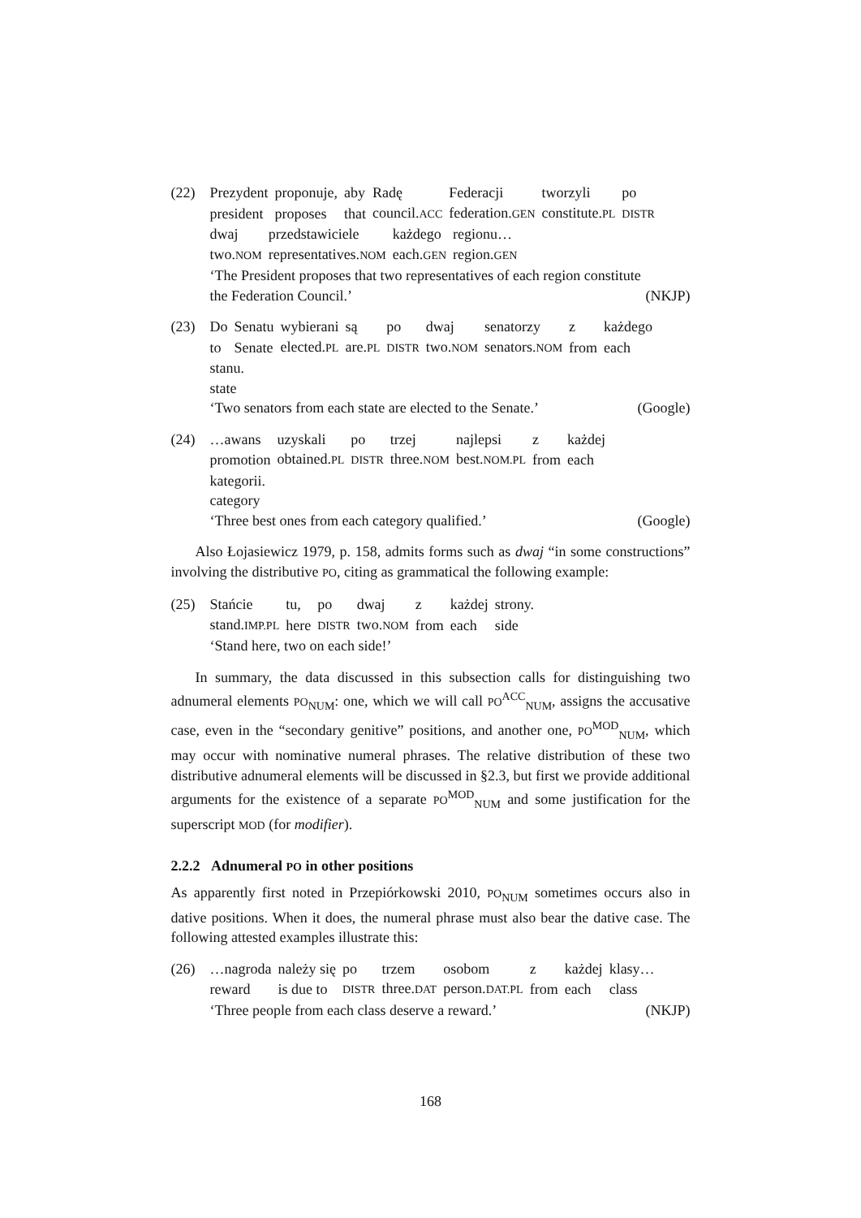(22)
| Prezydent | proponuje, | aby | Radę | Federacji | tworzyli | po |
| president | proposes | that | council. ACC | federation. GEN | constitute. PL | DISTR |
| dwaj | przedstawiciele | każdego | regionu… |
| two. NOM | representatives. NOM | each. GEN | region. GEN |
‘The President proposes that two representatives of each region constitute
the Federation Council.’ (NKJP)
(23)
| Do | Senatu | wybierani | są | po | dwaj | senatorzy | z | każdego |
| to | Senate | elected. PL | are. PL | DISTR | two. NOM | senators. NOM | from | each |
stanu.
state
‘Two senators from each state are elected to the Senate.’ (Google)
(24)
| …awans | uzyskali | po | trzej | najlepsi | z | każdej |
| promotion | obtained. PL | DISTR | three. NOM | best. NOM.PL | from | each |
kategorii.
category
‘Three best ones from each category qualified.’ (Google)
Also Łojasiewicz 1979, p. 158, admits forms such as dwaj “in some constructions” involving the distributive PO, citing as grammatical the following example:
(25)
| Stańcie | tu, | po | dwaj | z | każdej | strony. |
| stand. IMP.PL | here | DISTR | two. NOM | from | each | side |
‘Stand here, two on each side!’
In summary, the data discussed in this subsection calls for distinguishing two adnumeral elements PO<sub>NUM</sub>: one, which we will call PO<sup>ACC</sup><sub>NUM</sub>, assigns the accusative case, even in the “secondary genitive” positions, and another one, PO<sup>MOD</sup><sub>NUM</sub>, which may occur with nominative numeral phrases. The relative distribution of these two distributive adnumeral elements will be discussed in §2.3, but first we provide additional arguments for the existence of a separate PO<sup>MOD</sup><sub>NUM</sub> and some justification for the superscript MOD (for modifier).
2.2.2 Adnumeral PO in other positions
As apparently first noted in Przepiórkowski 2010, PO<sub>NUM</sub> sometimes occurs also in dative positions. When it does, the numeral phrase must also bear the dative case. The following attested examples illustrate this:
(26)
| …nagroda | należy się | po | trzem | osobom | z | każdej | klasy… |
| reward | is due to | DISTR | three. DAT | person. DAT.PL | from | each | class |
‘Three people from each class deserve a reward.’ (NKJP)
168